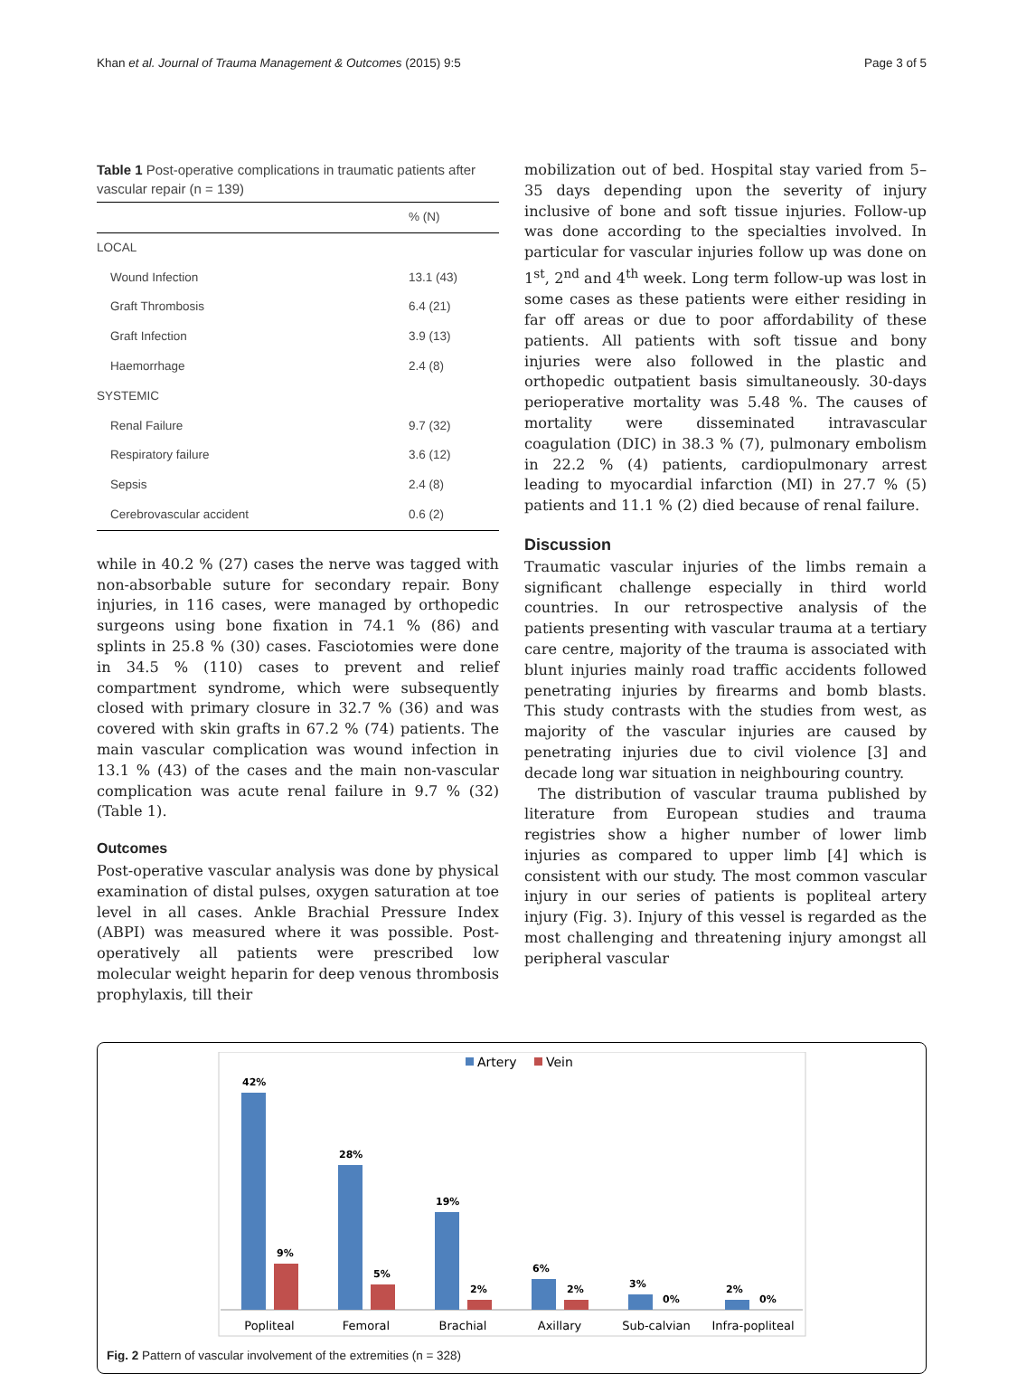Khan et al. Journal of Trauma Management & Outcomes (2015) 9:5 Page 3 of 5
Table 1 Post-operative complications in traumatic patients after vascular repair (n = 139)
| | % (N) |
| --- | --- |
| LOCAL | |
| Wound Infection | 13.1 (43) |
| Graft Thrombosis | 6.4 (21) |
| Graft Infection | 3.9 (13) |
| Haemorrhage | 2.4 (8) |
| SYSTEMIC | |
| Renal Failure | 9.7 (32) |
| Respiratory failure | 3.6 (12) |
| Sepsis | 2.4 (8) |
| Cerebrovascular accident | 0.6 (2) |
while in 40.2 % (27) cases the nerve was tagged with non-absorbable suture for secondary repair. Bony injuries, in 116 cases, were managed by orthopedic surgeons using bone fixation in 74.1 % (86) and splints in 25.8 % (30) cases. Fasciotomies were done in 34.5 % (110) cases to prevent and relief compartment syndrome, which were subsequently closed with primary closure in 32.7 % (36) and was covered with skin grafts in 67.2 % (74) patients. The main vascular complication was wound infection in 13.1 % (43) of the cases and the main non-vascular complication was acute renal failure in 9.7 % (32) (Table 1).
Outcomes
Post-operative vascular analysis was done by physical examination of distal pulses, oxygen saturation at toe level in all cases. Ankle Brachial Pressure Index (ABPI) was measured where it was possible. Post-operatively all patients were prescribed low molecular weight heparin for deep venous thrombosis prophylaxis, till their
mobilization out of bed. Hospital stay varied from 5–35 days depending upon the severity of injury inclusive of bone and soft tissue injuries. Follow-up was done according to the specialties involved. In particular for vascular injuries follow up was done on 1<sup>st</sup>, 2<sup>nd</sup> and 4<sup>th</sup> week. Long term follow-up was lost in some cases as these patients were either residing in far off areas or due to poor affordability of these patients. All patients with soft tissue and bony injuries were also followed in the plastic and orthopedic outpatient basis simultaneously. 30-days perioperative mortality was 5.48 %. The causes of mortality were disseminated intravascular coagulation (DIC) in 38.3 % (7), pulmonary embolism in 22.2 % (4) patients, cardiopulmonary arrest leading to myocardial infarction (MI) in 27.7 % (5) patients and 11.1 % (2) died because of renal failure.
Discussion
Traumatic vascular injuries of the limbs remain a significant challenge especially in third world countries. In our retrospective analysis of the patients presenting with vascular trauma at a tertiary care centre, majority of the trauma is associated with blunt injuries mainly road traffic accidents followed penetrating injuries by firearms and bomb blasts. This study contrasts with the studies from west, as majority of the vascular injuries are caused by penetrating injuries due to civil violence [3] and decade long war situation in neighbouring country.
The distribution of vascular trauma published by literature from European studies and trauma registries show a higher number of lower limb injuries as compared to upper limb [4] which is consistent with our study. The most common vascular injury in our series of patients is popliteal artery injury (Fig. 3). Injury of this vessel is regarded as the most challenging and threatening injury amongst all peripheral vascular
Artery
Vein
42%
28%
19%
6%
3%
2%
9%
5%
2%
2%
0%
0%
Popliteal
Femoral
Brachial
Axillary
Sub-calvian
Infra-popliteal
Fig. 2 Pattern of vascular involvement of the extremities (n = 328)